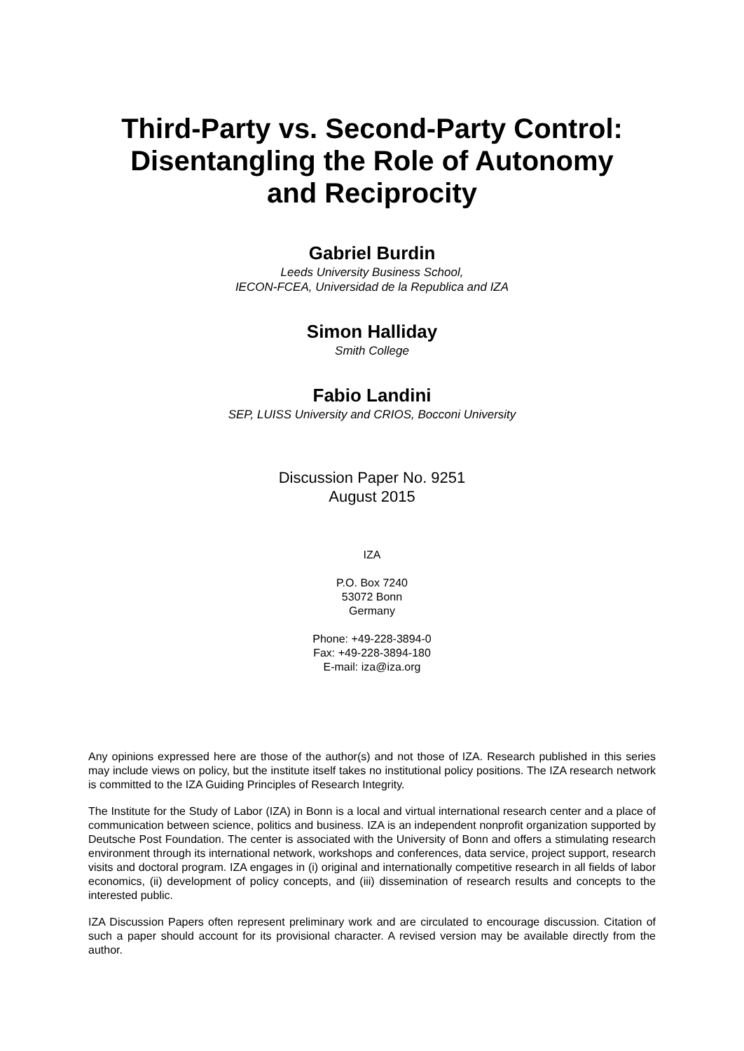Third-Party vs. Second-Party Control:
Disentangling the Role of Autonomy
and Reciprocity
Gabriel Burdin
Leeds University Business School,
IECON-FCEA, Universidad de la Republica and IZA
Simon Halliday
Smith College
Fabio Landini
SEP, LUISS University and CRIOS, Bocconi University
Discussion Paper No. 9251
August 2015
IZA
P.O. Box 7240
53072 Bonn
Germany
Phone: +49-228-3894-0
Fax: +49-228-3894-180
E-mail: iza@iza.org
Any opinions expressed here are those of the author(s) and not those of IZA. Research published in this series may include views on policy, but the institute itself takes no institutional policy positions. The IZA research network is committed to the IZA Guiding Principles of Research Integrity.
The Institute for the Study of Labor (IZA) in Bonn is a local and virtual international research center and a place of communication between science, politics and business. IZA is an independent nonprofit organization supported by Deutsche Post Foundation. The center is associated with the University of Bonn and offers a stimulating research environment through its international network, workshops and conferences, data service, project support, research visits and doctoral program. IZA engages in (i) original and internationally competitive research in all fields of labor economics, (ii) development of policy concepts, and (iii) dissemination of research results and concepts to the interested public.
IZA Discussion Papers often represent preliminary work and are circulated to encourage discussion. Citation of such a paper should account for its provisional character. A revised version may be available directly from the author.